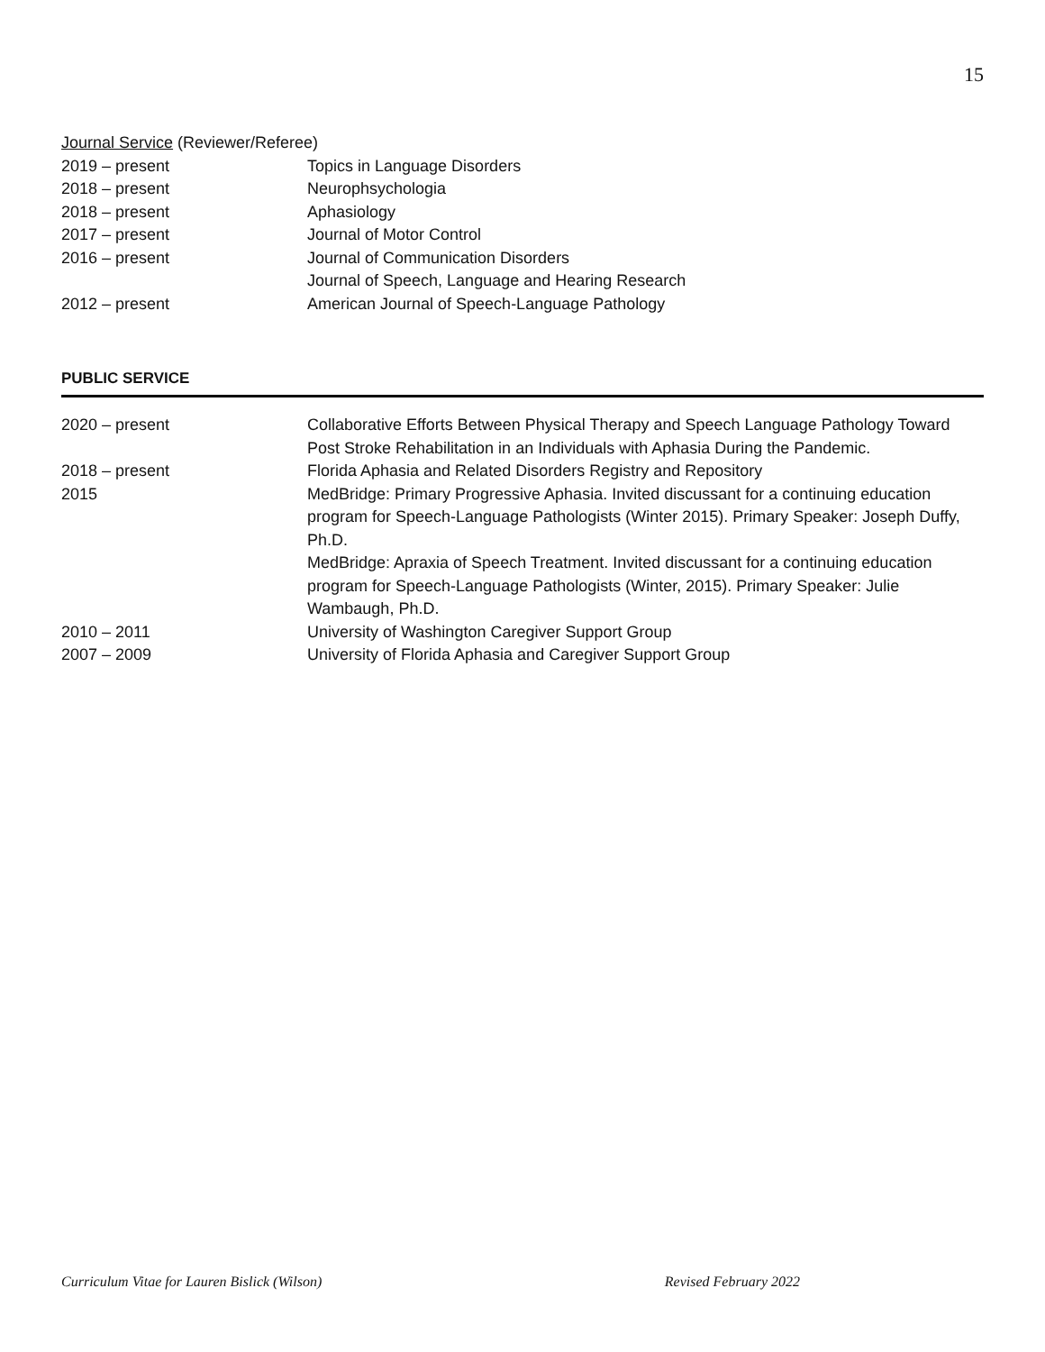15
Journal Service (Reviewer/Referee)
2019 – present Topics in Language Disorders
2018 – present Neurophsychologia
2018 – present Aphasiology
2017 – present Journal of Motor Control
2016 – present Journal of Communication Disorders
Journal of Speech, Language and Hearing Research
2012 – present American Journal of Speech-Language Pathology
PUBLIC SERVICE
2020 – present Collaborative Efforts Between Physical Therapy and Speech Language Pathology Toward Post Stroke Rehabilitation in an Individuals with Aphasia During the Pandemic.
2018 – present Florida Aphasia and Related Disorders Registry and Repository
2015 MedBridge: Primary Progressive Aphasia. Invited discussant for a continuing education program for Speech-Language Pathologists (Winter 2015). Primary Speaker: Joseph Duffy, Ph.D.
MedBridge: Apraxia of Speech Treatment. Invited discussant for a continuing education program for Speech-Language Pathologists (Winter, 2015). Primary Speaker: Julie Wambaugh, Ph.D.
2010 – 2011 University of Washington Caregiver Support Group
2007 – 2009 University of Florida Aphasia and Caregiver Support Group
Curriculum Vitae for Lauren Bislick (Wilson) Revised February 2022